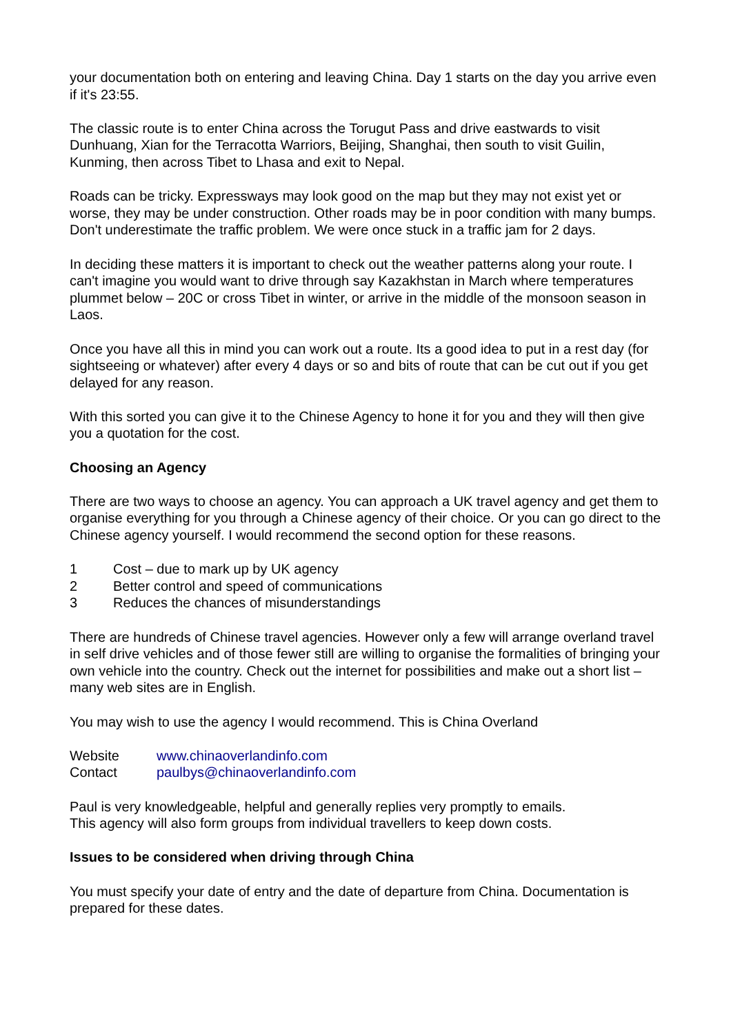your documentation both on entering and leaving China. Day 1 starts on the day you arrive even if it's 23:55.
The classic route is to enter China across the Torugut Pass and drive eastwards to visit Dunhuang, Xian for the Terracotta Warriors, Beijing, Shanghai, then south to visit Guilin, Kunming, then across Tibet to Lhasa and exit to Nepal.
Roads can be tricky. Expressways may look good on the map but they may not exist yet or worse, they may be under construction. Other roads may be in poor condition with many bumps. Don't underestimate the traffic problem. We were once stuck in a traffic jam for 2 days.
In deciding these matters it is important to check out the weather patterns along your route. I can't imagine you would want to drive through say Kazakhstan in March where temperatures plummet below – 20C or cross Tibet in winter, or arrive in the middle of the monsoon season in Laos.
Once you have all this in mind you can work out a route. Its a good idea to put in a rest day (for sightseeing or whatever) after every 4 days or so and bits of route that can be cut out if you get delayed for any reason.
With this sorted you can give it to the Chinese Agency to hone it for you and they will then give you a quotation for the cost.
Choosing an Agency
There are two ways to choose an agency. You can approach a UK travel agency and get them to organise everything for you through a Chinese agency of their choice. Or you can go direct to the Chinese agency yourself. I would recommend the second option for these reasons.
1 Cost – due to mark up by UK agency
2 Better control and speed of communications
3 Reduces the chances of misunderstandings
There are hundreds of Chinese travel agencies. However only a few will arrange overland travel in self drive vehicles and of those fewer still are willing to organise the formalities of bringing your own vehicle into the country. Check out the internet for possibilities and make out a short list – many web sites are in English.
You may wish to use the agency I would recommend. This is China Overland
Website www.chinaoverlandinfo.com
Contact paulbys@chinaoverlandinfo.com
Paul is very knowledgeable, helpful and generally replies very promptly to emails.
This agency will also form groups from individual travellers to keep down costs.
Issues to be considered when driving through China
You must specify your date of entry and the date of departure from China. Documentation is prepared for these dates.